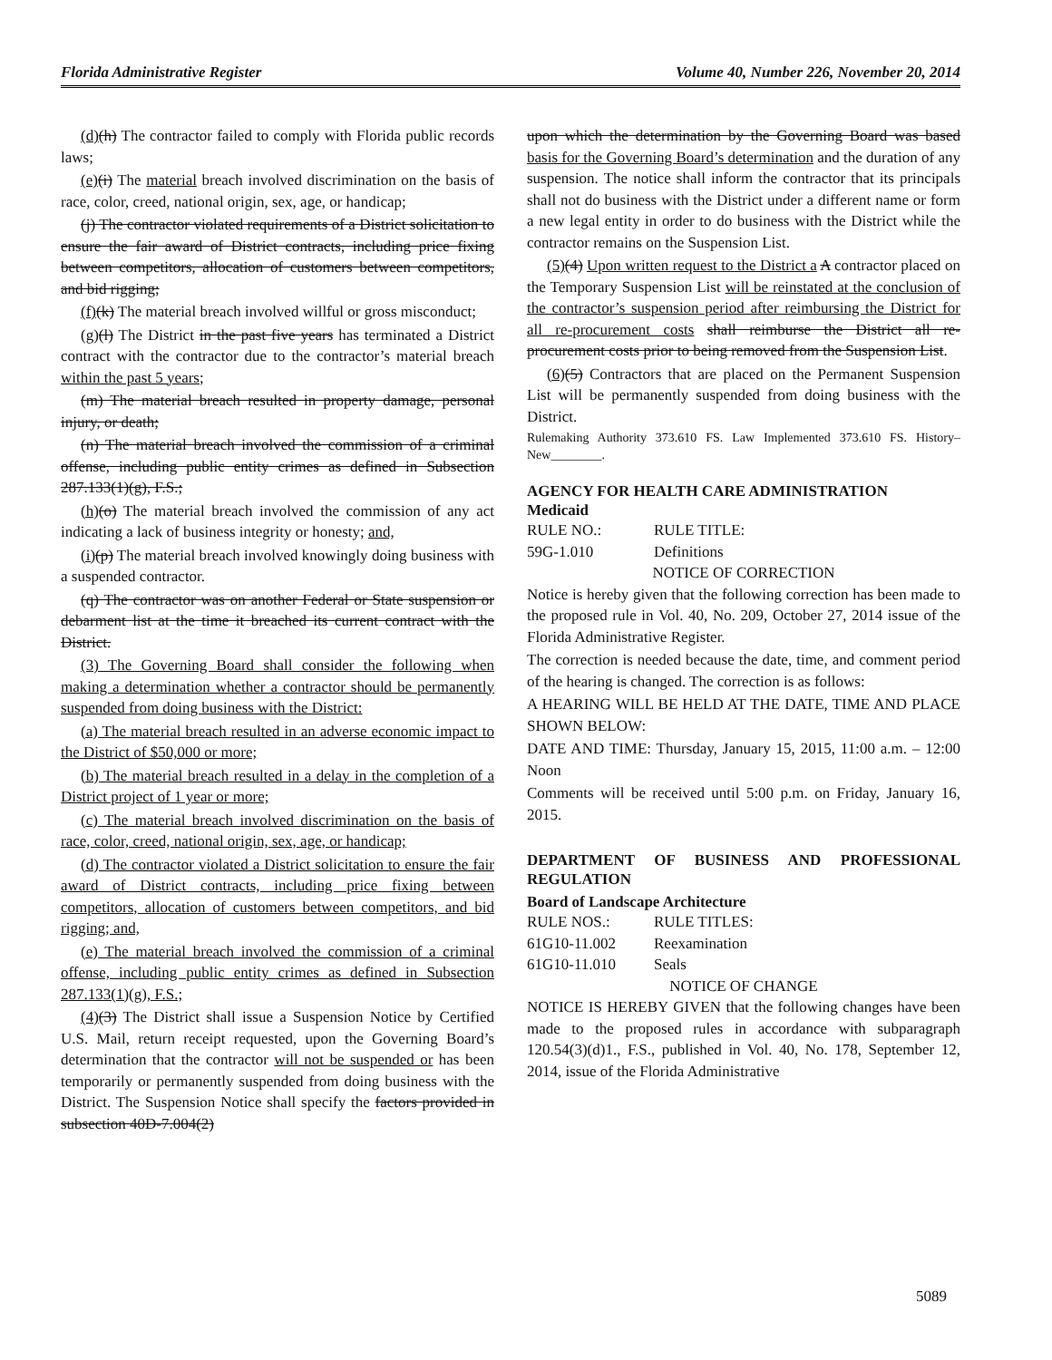Florida Administrative Register Volume 40, Number 226, November 20, 2014
(d)(h) The contractor failed to comply with Florida public records laws;
(e)(i) The material breach involved discrimination on the basis of race, color, creed, national origin, sex, age, or handicap;
(j) The contractor violated requirements of a District solicitation to ensure the fair award of District contracts, including price fixing between competitors, allocation of customers between competitors, and bid rigging;
(f)(k) The material breach involved willful or gross misconduct;
(g)(l) The District in the past five years has terminated a District contract with the contractor due to the contractor’s material breach within the past 5 years;
(m) The material breach resulted in property damage, personal injury, or death;
(n) The material breach involved the commission of a criminal offense, including public entity crimes as defined in Subsection 287.133(1)(g), F.S.;
(h)(o) The material breach involved the commission of any act indicating a lack of business integrity or honesty; and,
(i)(p) The material breach involved knowingly doing business with a suspended contractor.
(q) The contractor was on another Federal or State suspension or debarment list at the time it breached its current contract with the District.
(3) The Governing Board shall consider the following when making a determination whether a contractor should be permanently suspended from doing business with the District:
(a) The material breach resulted in an adverse economic impact to the District of $50,000 or more;
(b) The material breach resulted in a delay in the completion of a District project of 1 year or more;
(c) The material breach involved discrimination on the basis of race, color, creed, national origin, sex, age, or handicap;
(d) The contractor violated a District solicitation to ensure the fair award of District contracts, including price fixing between competitors, allocation of customers between competitors, and bid rigging; and,
(e) The material breach involved the commission of a criminal offense, including public entity crimes as defined in Subsection 287.133(1)(g), F.S.;
(4)(3) The District shall issue a Suspension Notice by Certified U.S. Mail, return receipt requested, upon the Governing Board’s determination that the contractor will not be suspended or has been temporarily or permanently suspended from doing business with the District. The Suspension Notice shall specify the factors provided in subsection 40D-7.004(2)
upon which the determination by the Governing Board was based basis for the Governing Board’s determination and the duration of any suspension. The notice shall inform the contractor that its principals shall not do business with the District under a different name or form a new legal entity in order to do business with the District while the contractor remains on the Suspension List.
(5)(4) Upon written request to the District a A contractor placed on the Temporary Suspension List will be reinstated at the conclusion of the contractor’s suspension period after reimbursing the District for all re-procurement costs shall reimburse the District all re-procurement costs prior to being removed from the Suspension List.
(6)(5) Contractors that are placed on the Permanent Suspension List will be permanently suspended from doing business with the District.
Rulemaking Authority 373.610 FS. Law Implemented 373.610 FS. History–New________.
AGENCY FOR HEALTH CARE ADMINISTRATION
Medicaid
RULE NO.: RULE TITLE:
59G-1.010 Definitions
NOTICE OF CORRECTION
Notice is hereby given that the following correction has been made to the proposed rule in Vol. 40, No. 209, October 27, 2014 issue of the Florida Administrative Register.
The correction is needed because the date, time, and comment period of the hearing is changed. The correction is as follows:
A HEARING WILL BE HELD AT THE DATE, TIME AND PLACE SHOWN BELOW:
DATE AND TIME: Thursday, January 15, 2015, 11:00 a.m. – 12:00 Noon
Comments will be received until 5:00 p.m. on Friday, January 16, 2015.
DEPARTMENT OF BUSINESS AND PROFESSIONAL REGULATION
Board of Landscape Architecture
RULE NOS.: RULE TITLES:
61G10-11.002 Reexamination
61G10-11.010 Seals
NOTICE OF CHANGE
NOTICE IS HEREBY GIVEN that the following changes have been made to the proposed rules in accordance with subparagraph 120.54(3)(d)1., F.S., published in Vol. 40, No. 178, September 12, 2014, issue of the Florida Administrative
5089